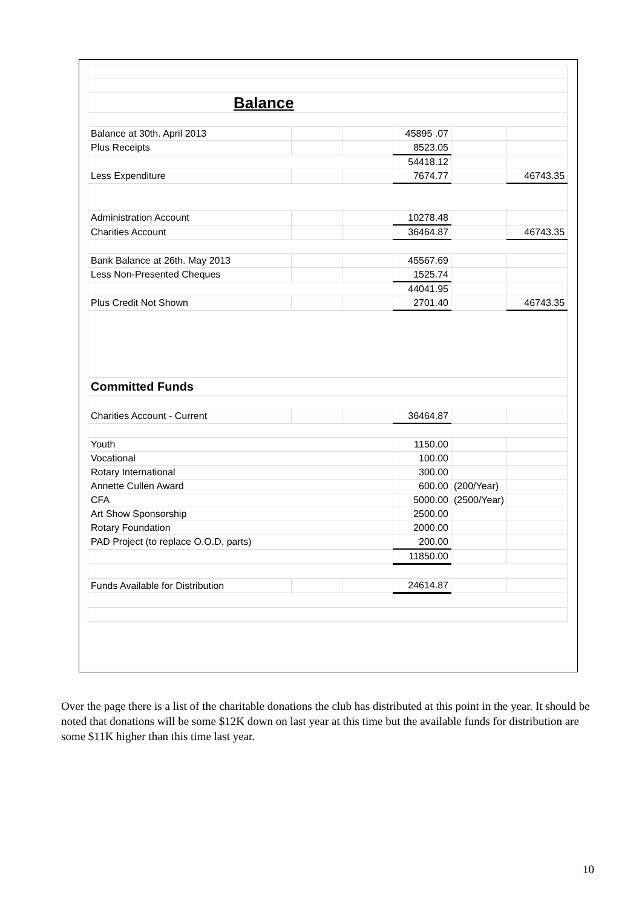| Balance | | | | | |
| Balance at 30th. April 2013 | | | 45895 .07 | | |
| Plus Receipts | | | 8523.05 | | |
| | | | 54418.12 | | |
| Less Expenditure | | | 7674.77 | | 46743.35 |
| Administration Account | | | 10278.48 | | |
| Charities Account | | | 36464.87 | | 46743.35 |
| Bank Balance at 26th. May 2013 | | | 45567.69 | | |
| Less Non-Presented Cheques | | | 1525.74 | | |
| | | | 44041.95 | | |
| Plus Credit Not Shown | | | 2701.40 | | 46743.35 |
| Committed Funds | | | | | |
| Charities Account - Current | | | 36464.87 | | |
| Youth | | | 1150.00 | | |
| Vocational | | | 100.00 | | |
| Rotary International | | | 300.00 | | |
| Annette Cullen Award | | | 600.00 | (200/Year) | |
| CFA | | | 5000.00 | (2500/Year) | |
| Art Show Sponsorship | | | 2500.00 | | |
| Rotary Foundation | | | 2000.00 | | |
| PAD Project (to replace O.O.D. parts) | | | 200.00 | | |
| | | | 11850.00 | | |
| Funds Available for Distribution | | | 24614.87 | | |
Over the page there is a list of the charitable donations the club has distributed at this point in the year. It should be noted that donations will be some $12K down on last year at this time but the available funds for distribution are some $11K higher than this time last year.
10